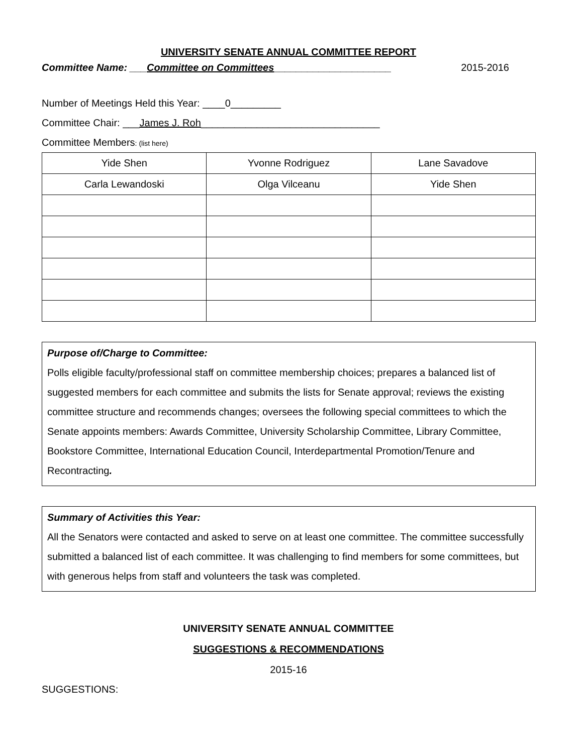UNIVERSITY SENATE ANNUAL COMMITTEE REPORT
Committee Name: ___Committee on Committees_____________________ 2015-2016
Number of Meetings Held this Year: ____0_________
Committee Chair: ___James J. Roh________________________________
Committee Members: (list here)
| Yide Shen | Yvonne Rodriguez | Lane Savadove |
| Carla Lewandoski | Olga Vilceanu | Yide Shen |
Purpose of/Charge to Committee:
Polls eligible faculty/professional staff on committee membership choices; prepares a balanced list of suggested members for each committee and submits the lists for Senate approval; reviews the existing committee structure and recommends changes; oversees the following special committees to which the Senate appoints members: Awards Committee, University Scholarship Committee, Library Committee, Bookstore Committee, International Education Council, Interdepartmental Promotion/Tenure and Recontracting.
Summary of Activities this Year:
All the Senators were contacted and asked to serve on at least one committee. The committee successfully submitted a balanced list of each committee. It was challenging to find members for some committees, but with generous helps from staff and volunteers the task was completed.
UNIVERSITY SENATE ANNUAL COMMITTEE
SUGGESTIONS & RECOMMENDATIONS
2015-16
SUGGESTIONS: